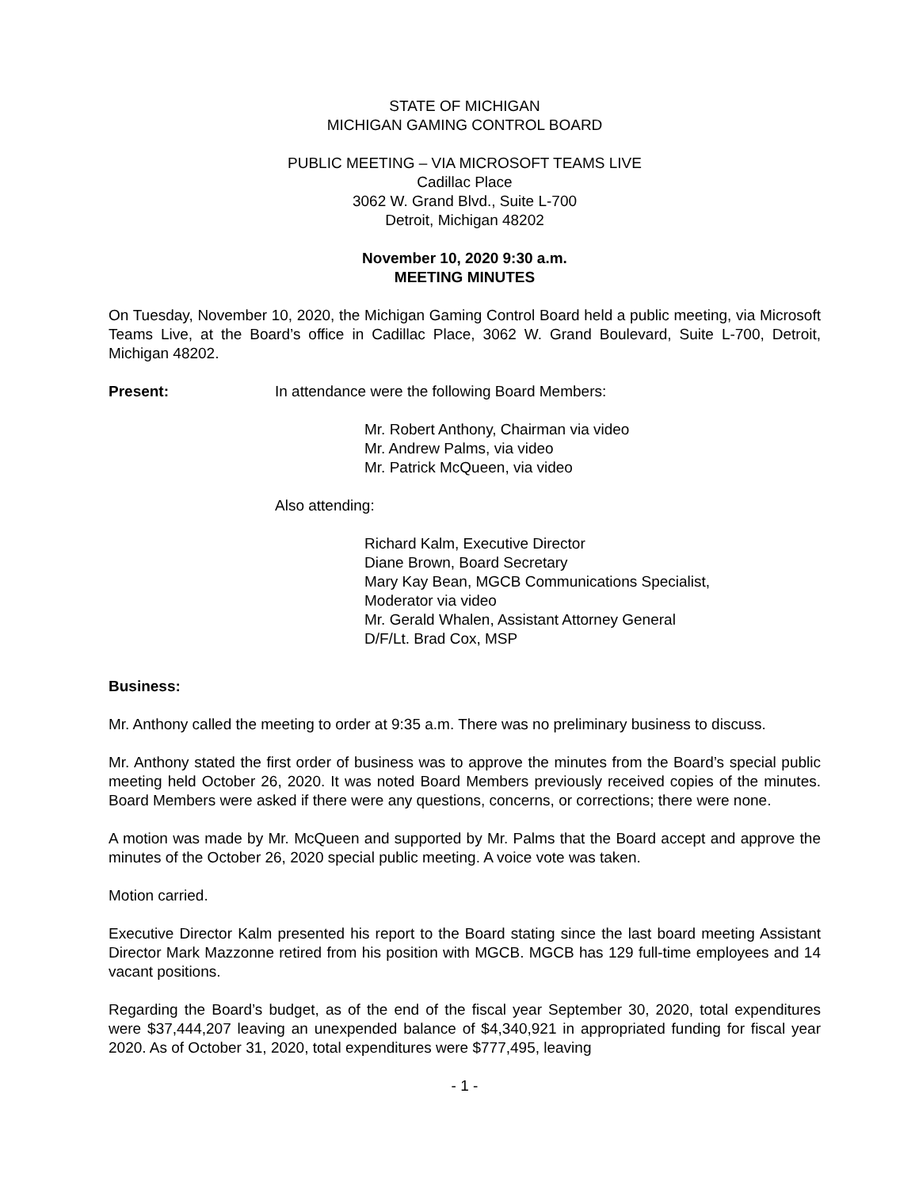STATE OF MICHIGAN
MICHIGAN GAMING CONTROL BOARD
PUBLIC MEETING – VIA MICROSOFT TEAMS LIVE
Cadillac Place
3062 W. Grand Blvd., Suite L-700
Detroit, Michigan 48202
November 10, 2020 9:30 a.m.
MEETING MINUTES
On Tuesday, November 10, 2020, the Michigan Gaming Control Board held a public meeting, via Microsoft Teams Live, at the Board’s office in Cadillac Place, 3062 W. Grand Boulevard, Suite L-700, Detroit, Michigan 48202.
Present: In attendance were the following Board Members:
Mr. Robert Anthony, Chairman via video
Mr. Andrew Palms, via video
Mr. Patrick McQueen, via video
Also attending:
Richard Kalm, Executive Director
Diane Brown, Board Secretary
Mary Kay Bean, MGCB Communications Specialist,
Moderator via video
Mr. Gerald Whalen, Assistant Attorney General
D/F/Lt. Brad Cox, MSP
Business:
Mr. Anthony called the meeting to order at 9:35 a.m. There was no preliminary business to discuss.
Mr. Anthony stated the first order of business was to approve the minutes from the Board’s special public meeting held October 26, 2020. It was noted Board Members previously received copies of the minutes. Board Members were asked if there were any questions, concerns, or corrections; there were none.
A motion was made by Mr. McQueen and supported by Mr. Palms that the Board accept and approve the minutes of the October 26, 2020 special public meeting. A voice vote was taken.
Motion carried.
Executive Director Kalm presented his report to the Board stating since the last board meeting Assistant Director Mark Mazzonne retired from his position with MGCB. MGCB has 129 full-time employees and 14 vacant positions.
Regarding the Board’s budget, as of the end of the fiscal year September 30, 2020, total expenditures were $37,444,207 leaving an unexpended balance of $4,340,921 in appropriated funding for fiscal year 2020. As of October 31, 2020, total expenditures were $777,495, leaving
- 1 -